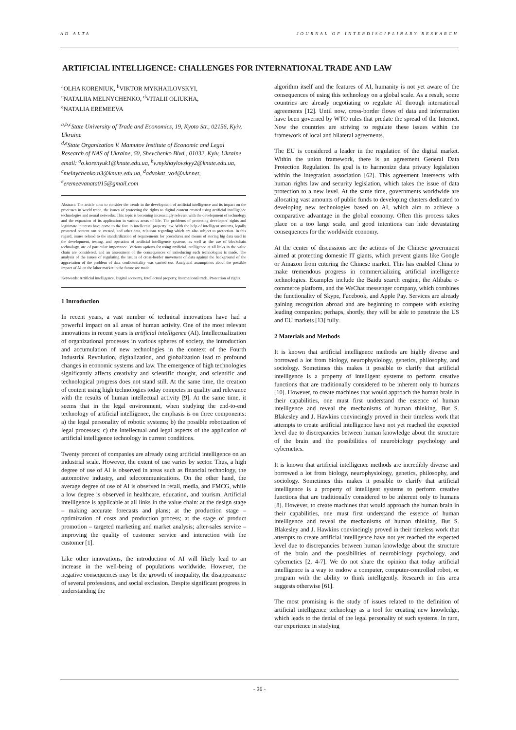AD ALTA JOURNAL OF INTERDISCIPLINARY RESEARCH
ARTIFICIAL INTELLIGENCE: CHALLENGES FOR INTERNATIONAL TRADE AND LAW
<sup>a</sup> OLHA KORENIUK, <sup>b</sup>VIKTOR MYKHAILOVSKYI,
<sup>c</sup> NATALIIA MELNYCHENKO, <sup>d</sup>VITALII OLIUKHA,
<sup>e</sup> NATALIA EREMEEVA
<sup>a,b,c</sup>State University of Trade and Economics, 19, Kyoto Str., 02156, Kyiv, Ukraine
<sup>d,e</sup>State Organization V. Mamutov Institute of Economic and Legal Research of NAS of Ukraine, 60, Shevchenko Blvd., 01032, Kyiv, Ukraine
email: <sup>a</sup>o.korenyuk1@knute.edu.ua, <sup>b</sup>v.mykhaylovskyy2@knute.edu.ua, <sup>c</sup>melnychenko.n3@knute.edu.ua, <sup>d</sup>advokat_vo4@ukr.net, <sup>e</sup>eremeevanata015@gmail.com
Abstract: The article aims to consider the trends in the development of artificial intelligence and its impact on the processes in world trade, the issues of protecting the rights to digital content created using artificial intelligence technologies and neural networks. This topic is becoming increasingly relevant with the development of technology and the expansion of its application in various areas of life. The problems of protecting developers' rights and legitimate interests have come to the fore in intellectual property law. With the help of intelligent systems, legally protected content can be created, and other data, relations regarding which are also subject to protection. In this regard, issues related to the standardization of requirements for procedures and means of storing big data used in the development, testing, and operation of artificial intelligence systems, as well as the use of blockchain technology, are of particular importance. Various options for using artificial intelligence at all links in the value chain are considered, and an assessment of the consequences of introducing such technologies is made. The analysis of the issues of regulating the issues of cross-border movement of data against the background of the aggravation of the problem of data confidentiality was carried out. Analytical assumptions about the possible impact of AI on the labor market in the future are made.
Keywords: Artificial intelligence, Digital economy, Intellectual property, International trade, Protection of rights.
1 Introduction
In recent years, a vast number of technical innovations have had a powerful impact on all areas of human activity. One of the most relevant innovations in recent years is artificial intelligence (AI). Intellectualization of organizational processes in various spheres of society, the introduction and accumulation of new technologies in the context of the Fourth Industrial Revolution, digitalization, and globalization lead to profound changes in economic systems and law. The emergence of high technologies significantly affects creativity and scientific thought, and scientific and technological progress does not stand still. At the same time, the creation of content using high technologies today competes in quality and relevance with the results of human intellectual activity [9]. At the same time, it seems that in the legal environment, when studying the end-to-end technology of artificial intelligence, the emphasis is on three components: a) the legal personality of robotic systems; b) the possible robotization of legal processes; c) the intellectual and legal aspects of the application of artificial intelligence technology in current conditions.
Twenty percent of companies are already using artificial intelligence on an industrial scale. However, the extent of use varies by sector. Thus, a high degree of use of AI is observed in areas such as financial technology, the automotive industry, and telecommunications. On the other hand, the average degree of use of AI is observed in retail, media, and FMCG, while a low degree is observed in healthcare, education, and tourism. Artificial intelligence is applicable at all links in the value chain: at the design stage – making accurate forecasts and plans; at the production stage – optimization of costs and production process; at the stage of product promotion – targeted marketing and market analysis; after-sales service – improving the quality of customer service and interaction with the customer [1].
Like other innovations, the introduction of AI will likely lead to an increase in the well-being of populations worldwide. However, the negative consequences may be the growth of inequality, the disappearance of several professions, and social exclusion. Despite significant progress in understanding the
algorithm itself and the features of AI, humanity is not yet aware of the consequences of using this technology on a global scale. As a result, some countries are already negotiating to regulate AI through international agreements [12]. Until now, cross-border flows of data and information have been governed by WTO rules that predate the spread of the Internet. Now the countries are striving to regulate these issues within the framework of local and bilateral agreements.
The EU is considered a leader in the regulation of the digital market. Within the union framework, there is an agreement General Data Protection Regulation. Its goal is to harmonize data privacy legislation within the integration association [62]. This agreement intersects with human rights law and security legislation, which takes the issue of data protection to a new level. At the same time, governments worldwide are allocating vast amounts of public funds to developing clusters dedicated to developing new technologies based on AI, which aim to achieve a comparative advantage in the global economy. Often this process takes place on a too large scale, and good intentions can hide devastating consequences for the worldwide economy.
At the center of discussions are the actions of the Chinese government aimed at protecting domestic IT giants, which prevent giants like Google or Amazon from entering the Chinese market. This has enabled China to make tremendous progress in commercializing artificial intelligence technologies. Examples include the Baidu search engine, the Alibaba e-commerce platform, and the WeChat messenger company, which combines the functionality of Skype, Facebook, and Apple Pay. Services are already gaining recognition abroad and are beginning to compete with existing leading companies; perhaps, shortly, they will be able to penetrate the US and EU markets [13] fully.
2 Materials and Methods
It is known that artificial intelligence methods are highly diverse and borrowed a lot from biology, neurophysiology, genetics, philosophy, and sociology. Sometimes this makes it possible to clarify that artificial intelligence is a property of intelligent systems to perform creative functions that are traditionally considered to be inherent only to humans [10]. However, to create machines that would approach the human brain in their capabilities, one must first understand the essence of human intelligence and reveal the mechanisms of human thinking. But S. Blakesley and J. Hawkins convincingly proved in their timeless work that attempts to create artificial intelligence have not yet reached the expected level due to discrepancies between human knowledge about the structure of the brain and the possibilities of neurobiology psychology and cybernetics.
It is known that artificial intelligence methods are incredibly diverse and borrowed a lot from biology, neurophysiology, genetics, philosophy, and sociology. Sometimes this makes it possible to clarify that artificial intelligence is a property of intelligent systems to perform creative functions that are traditionally considered to be inherent only to humans [8]. However, to create machines that would approach the human brain in their capabilities, one must first understand the essence of human intelligence and reveal the mechanisms of human thinking. But S. Blakesley and J. Hawkins convincingly proved in their timeless work that attempts to create artificial intelligence have not yet reached the expected level due to discrepancies between human knowledge about the structure of the brain and the possibilities of neurobiology psychology, and cybernetics [2, 4-7]. We do not share the opinion that today artificial intelligence is a way to endow a computer, computer-controlled robot, or program with the ability to think intelligently. Research in this area suggests otherwise [61].
The most promising is the study of issues related to the definition of artificial intelligence technology as a tool for creating new knowledge, which leads to the denial of the legal personality of such systems. In turn, our experience in studying
- 36 -